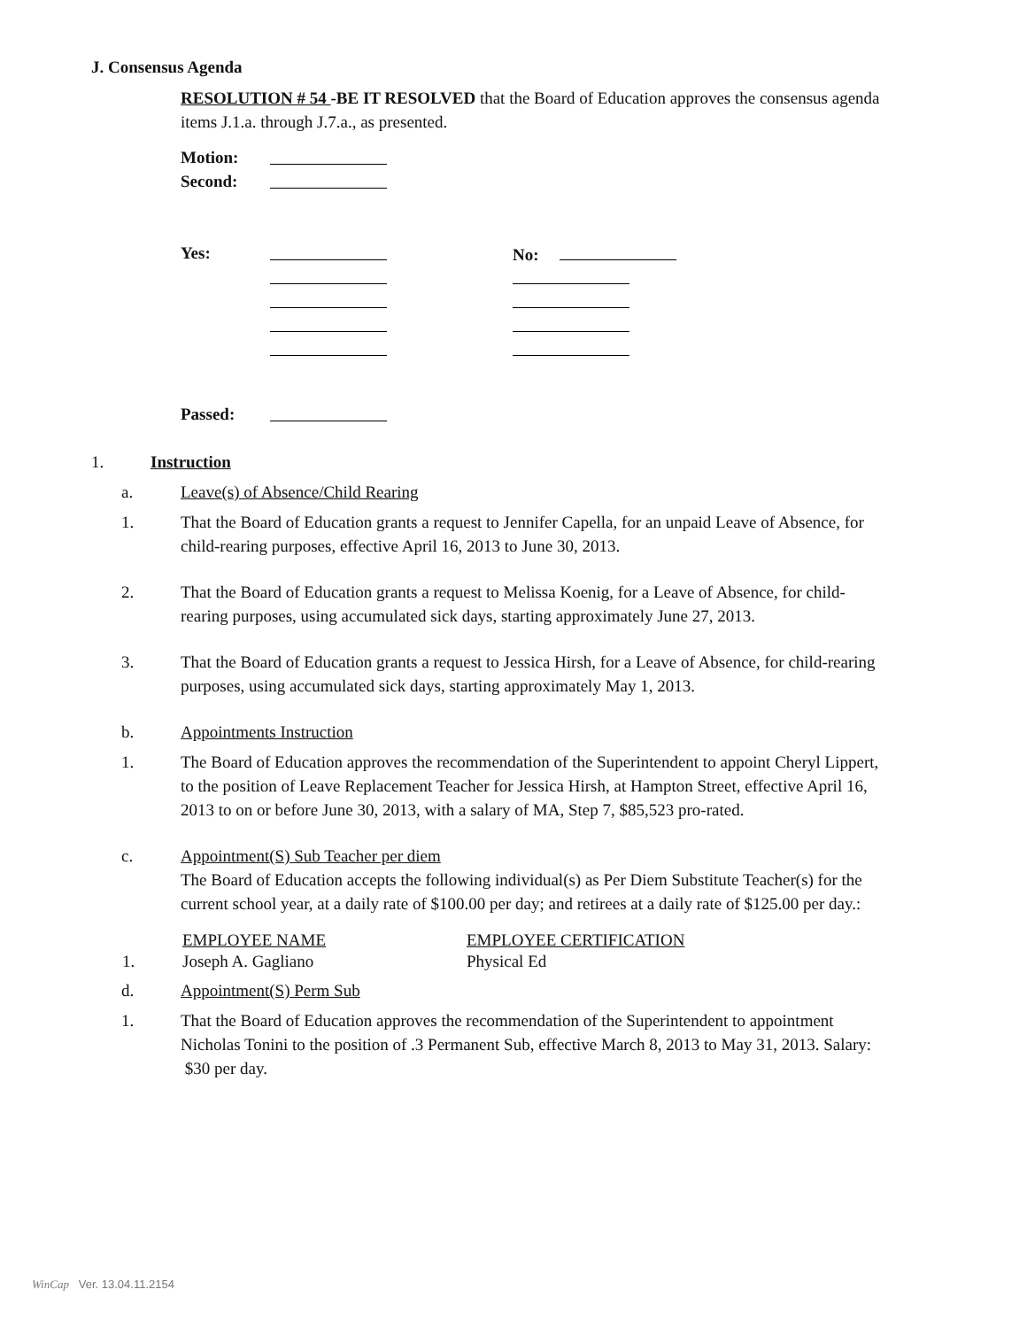J. Consensus Agenda
RESOLUTION # 54 -BE IT RESOLVED that the Board of Education approves the consensus agenda items J.1.a. through J.7.a., as presented.
| Motion: | |
| Second: | |
| Yes: | | No: |
| Passed: | | |
1. Instruction
a. Leave(s) of Absence/Child Rearing
1. That the Board of Education grants a request to Jennifer Capella, for an unpaid Leave of Absence, for child-rearing purposes, effective April 16, 2013 to June 30, 2013.
2. That the Board of Education grants a request to Melissa Koenig, for a Leave of Absence, for child-rearing purposes, using accumulated sick days, starting approximately June 27, 2013.
3. That the Board of Education grants a request to Jessica Hirsh, for a Leave of Absence, for child-rearing purposes, using accumulated sick days, starting approximately May 1, 2013.
b. Appointments Instruction
1. The Board of Education approves the recommendation of the Superintendent to appoint Cheryl Lippert, to the position of Leave Replacement Teacher for Jessica Hirsh, at Hampton Street, effective April 16, 2013 to on or before June 30, 2013, with a salary of MA, Step 7, $85,523 pro-rated.
c. Appointment(S) Sub Teacher per diem
The Board of Education accepts the following individual(s) as Per Diem Substitute Teacher(s) for the current school year, at a daily rate of $100.00 per day; and retirees at a daily rate of $125.00 per day.:
| | EMPLOYEE NAME | EMPLOYEE CERTIFICATION |
| --- | --- | --- |
| 1. | Joseph A. Gagliano | Physical Ed |
d. Appointment(S) Perm Sub
1. That the Board of Education approves the recommendation of the Superintendent to appointment Nicholas Tonini to the position of .3 Permanent Sub, effective March 8, 2013 to May 31, 2013. Salary: $30 per day.
WinCap Ver. 13.04.11.2154